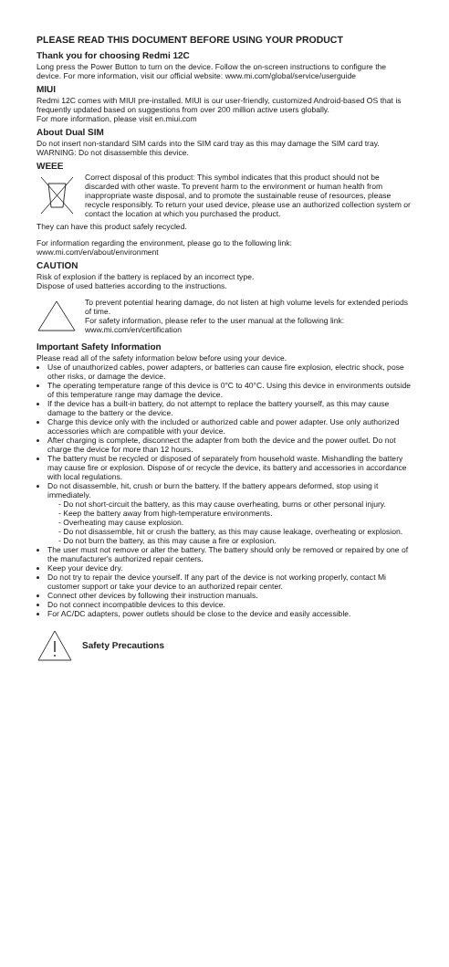PLEASE READ THIS DOCUMENT BEFORE USING YOUR PRODUCT
Thank you for choosing Redmi 12C
Long press the Power Button to turn on the device. Follow the on-screen instructions to configure the device. For more information, visit our official website: www.mi.com/global/service/userguide
MIUI
Redmi 12C comes with MIUI pre-installed. MIUI is our user-friendly, customized Android-based OS that is frequently updated based on suggestions from over 200 million active users globally.
For more information, please visit en.miui.com
About Dual SIM
Do not insert non-standard SIM cards into the SIM card tray as this may damage the SIM card tray.
WARNING: Do not disassemble this device.
WEEE
Correct disposal of this product: This symbol indicates that this product should not be discarded with other waste. To prevent harm to the environment or human health from inappropriate waste disposal, and to promote the sustainable reuse of resources, please recycle responsibly. To return your used device, please use an authorized collection system or contact the location at which you purchased the product.
They can have this product safely recycled.
For information regarding the environment, please go to the following link: www.mi.com/en/about/environment
CAUTION
Risk of explosion if the battery is replaced by an incorrect type.
Dispose of used batteries according to the instructions.
To prevent potential hearing damage, do not listen at high volume levels for extended periods of time.
For safety information, please refer to the user manual at the following link: www.mi.com/en/certification
Important Safety Information
Please read all of the safety information below before using your device.
Use of unauthorized cables, power adapters, or batteries can cause fire explosion, electric shock, pose other risks, or damage the device.
The operating temperature range of this device is 0°C to 40°C. Using this device in environments outside of this temperature range may damage the device.
If the device has a built-in battery, do not attempt to replace the battery yourself, as this may cause damage to the battery or the device.
Charge this device only with the included or authorized cable and power adapter. Use only authorized accessories which are compatible with your device.
After charging is complete, disconnect the adapter from both the device and the power outlet. Do not charge the device for more than 12 hours.
The battery must be recycled or disposed of separately from household waste. Mishandling the battery may cause fire or explosion. Dispose of or recycle the device, its battery and accessories in accordance with local regulations.
Do not disassemble, hit, crush or burn the battery. If the battery appears deformed, stop using it immediately.
- Do not short-circuit the battery, as this may cause overheating, burns or other personal injury.
- Keep the battery away from high-temperature environments.
- Overheating may cause explosion.
- Do not disassemble, hit or crush the battery, as this may cause leakage, overheating or explosion.
- Do not burn the battery, as this may cause a fire or explosion.
The user must not remove or alter the battery. The battery should only be removed or repaired by one of the manufacturer's authorized repair centers.
Keep your device dry.
Do not try to repair the device yourself. If any part of the device is not working properly, contact Mi customer support or take your device to an authorized repair center.
Connect other devices by following their instruction manuals.
Do not connect incompatible devices to this device.
For AC/DC adapters, power outlets should be close to the device and easily accessible.
Safety Precautions